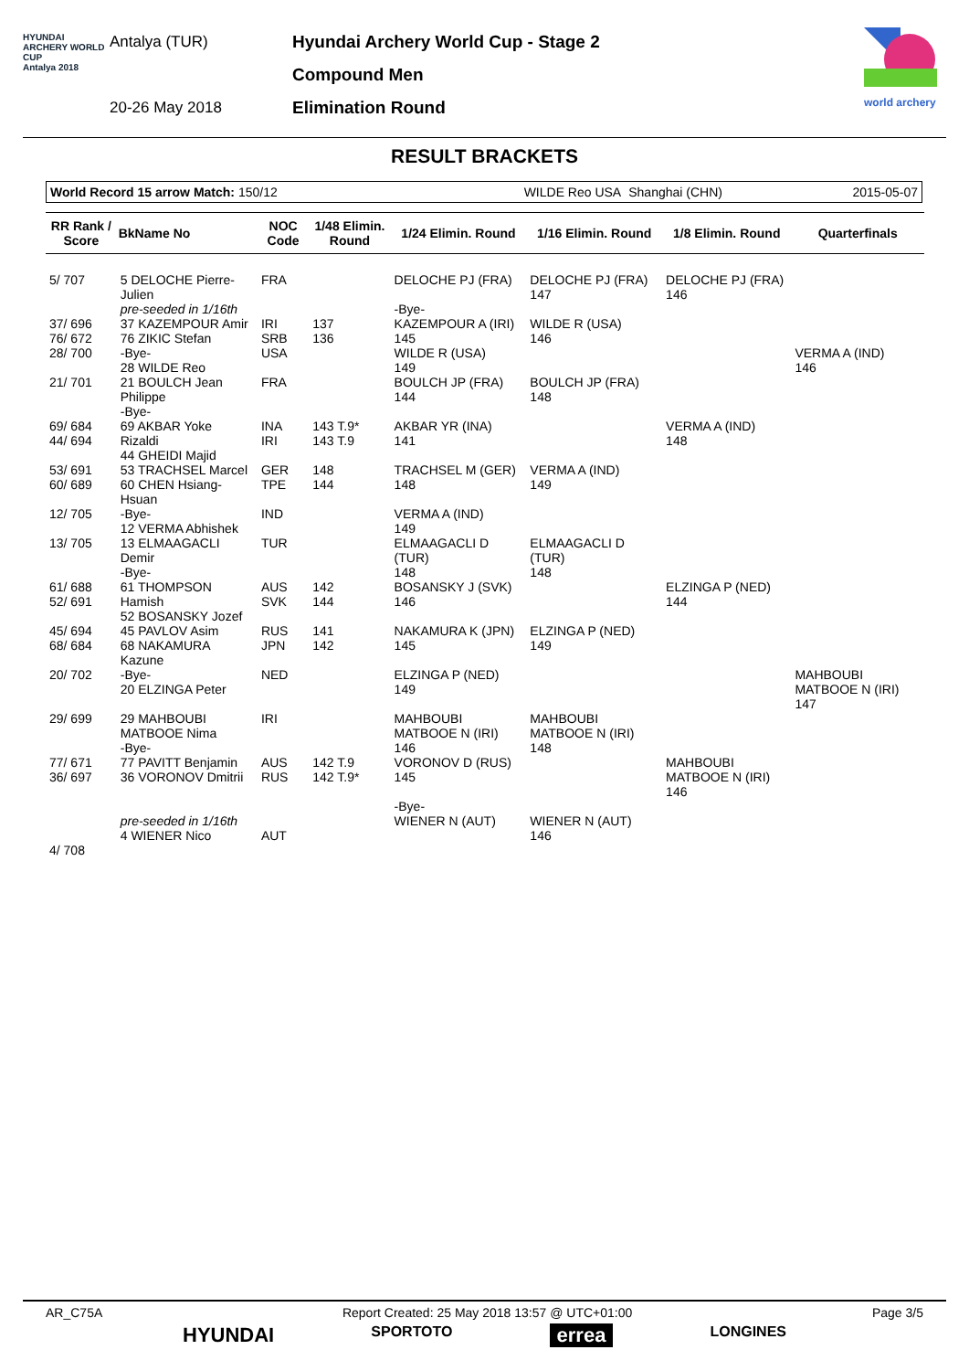HYUNDAI
ARCHERY WORLD CUP
Antalya 2018
Antalya (TUR)
20-26 May 2018
Hyundai Archery World Cup - Stage 2
Compound Men
Elimination Round
world archery
RESULT BRACKETS
| World Record 15 arrow Match: 150/12 | WILDE Reo USA | Shanghai (CHN) | 2015-05-07 |
| RR Rank / Score | BkName No | NOC Code | 1/48 Elimin. Round | 1/24 Elimin. Round | 1/16 Elimin. Round | 1/8 Elimin. Round | Quarterfinals |
| --- | --- | --- | --- | --- | --- | --- | --- |
| 5/ 707 | 5 DELOCHE Pierre-Julien pre-seeded in 1/16th | FRA | | DELOCHE PJ (FRA) -Bye- | DELOCHE PJ (FRA) 147 | DELOCHE PJ (FRA) 146 | |
| 37/ 696 76/ 672 | 37 KAZEMPOUR Amir 76 ZIKIC Stefan | IRI SRB | 137 136 | KAZEMPOUR A (IRI) 145 | WILDE R (USA) 146 | | |
| 28/ 700 | -Bye- 28 WILDE Reo | USA | | WILDE R (USA) 149 | | | VERMA A (IND) 146 |
| 21/ 701 | 21 BOULCH Jean Philippe -Bye- | FRA | | BOULCH JP (FRA) 144 | BOULCH JP (FRA) 148 | | |
| 69/ 684 44/ 694 | 69 AKBAR Yoke Rizaldi 44 GHEIDI Majid | INA IRI | 143 T.9* 143 T.9 | AKBAR YR (INA) 141 | | VERMA A (IND) 148 | |
| 53/ 691 60/ 689 | 53 TRACHSEL Marcel 60 CHEN Hsiang-Hsuan | GER TPE | 148 144 | TRACHSEL M (GER) 148 | VERMA A (IND) 149 | | |
| 12/ 705 | -Bye- 12 VERMA Abhishek | IND | | VERMA A (IND) 149 | | | |
| 13/ 705 | 13 ELMAAGACLI Demir -Bye- | TUR | | ELMAAGACLI D (TUR) 148 | ELMAAGACLI D (TUR) 148 | | |
| 61/ 688 52/ 691 | 61 THOMPSON Hamish 52 BOSANSKY Jozef | AUS SVK | 142 144 | BOSANSKY J (SVK) 146 | | ELZINGA P (NED) 144 | |
| 45/ 694 68/ 684 | 45 PAVLOV Asim 68 NAKAMURA Kazune | RUS JPN | 141 142 | NAKAMURA K (JPN) 145 | ELZINGA P (NED) 149 | | |
| 20/ 702 | -Bye- 20 ELZINGA Peter | NED | | ELZINGA P (NED) 149 | | | MAHBOUBI MATBOOE N (IRI) 147 |
| 29/ 699 | 29 MAHBOUBI MATBOOE Nima -Bye- | IRI | | MAHBOUBI MATBOOE N (IRI) 146 | MAHBOUBI MATBOOE N (IRI) 148 | | |
| 77/ 671 36/ 697 | 77 PAVITT Benjamin 36 VORONOV Dmitrii | AUS RUS | 142 T.9 142 T.9* | VORONOV D (RUS) 145 -Bye- | | MAHBOUBI MATBOOE N (IRI) 146 | |
| 4/ 708 | pre-seeded in 1/16th 4 WIENER Nico | AUT | | WIENER N (AUT) | WIENER N (AUT) 146 | | |
AR_C75A Report Created: 25 May 2018 13:57 @ UTC+01:00 Page 3/5
HYUNDAI SPORTOTO errea LONGINES